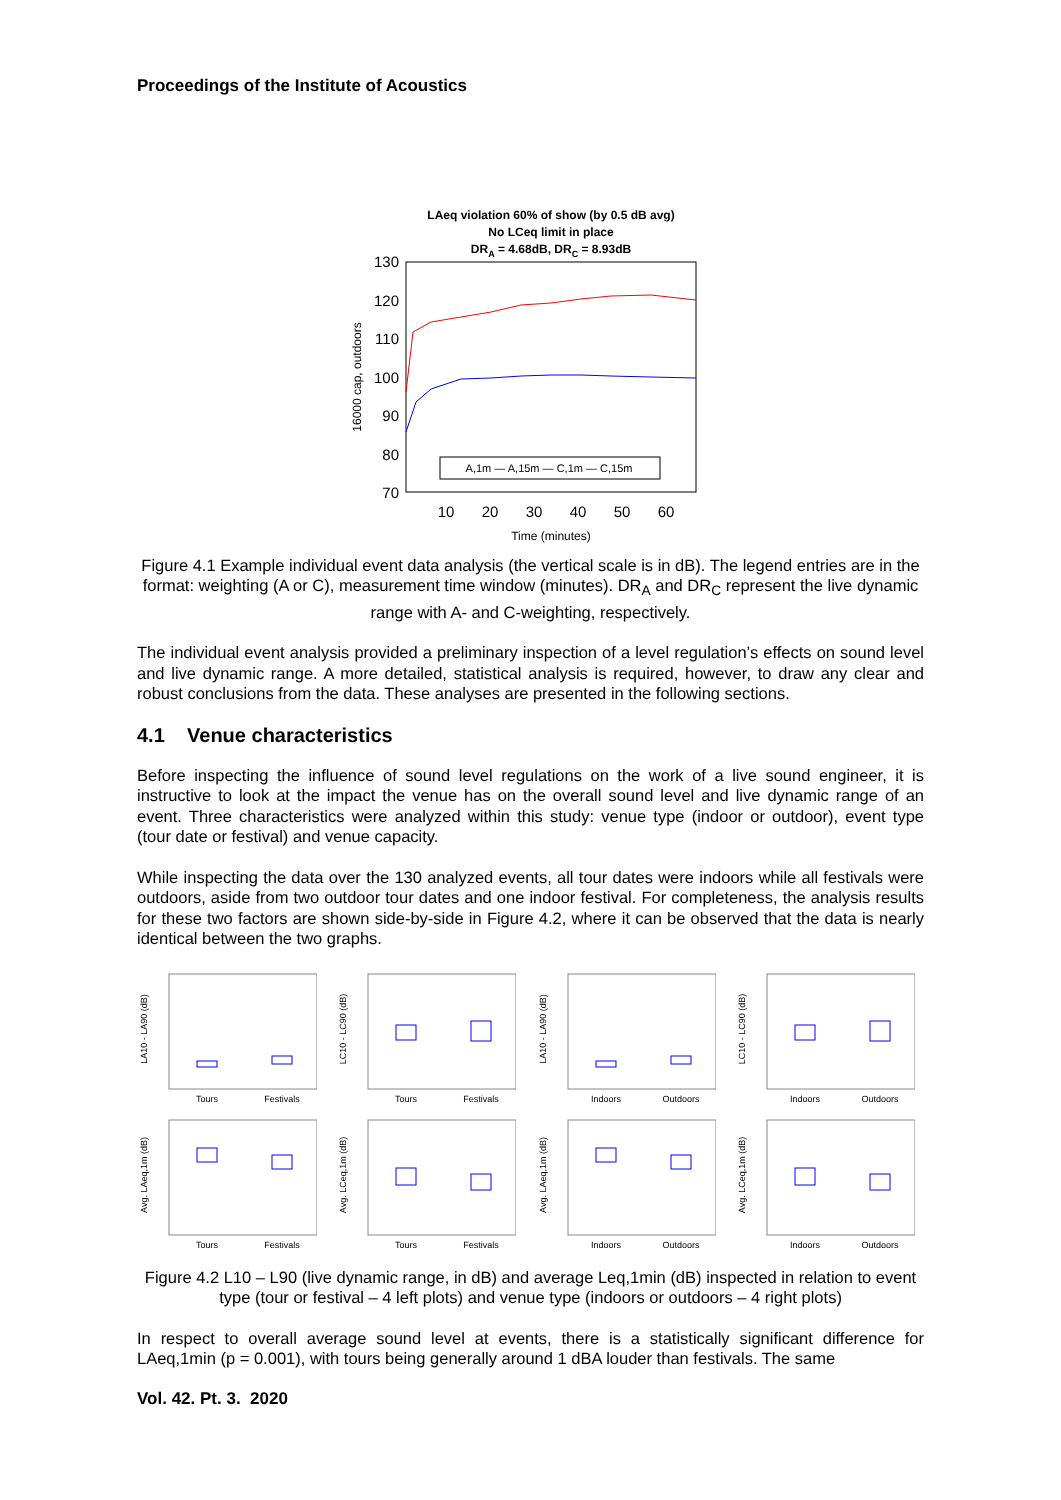Proceedings of the Institute of Acoustics
LAeq violation 60% of show (by 0.5 dB avg)
No LCeq limit in place
DRA = 4.68dB, DRC = 8.93dB
130
120
110
100
90
80
70
A,1m — A,15m — C,1m — C,15m
10
20
30
40
50
60
Time (minutes)
16000 cap, outdoors
Figure 4.1 Example individual event data analysis (the vertical scale is in dB). The legend entries are in the format: weighting (A or C), measurement time window (minutes). DR<sub>A</sub> and DR<sub>C</sub> represent the live dynamic range with A- and C-weighting, respectively.
The individual event analysis provided a preliminary inspection of a level regulation’s effects on sound level and live dynamic range. A more detailed, statistical analysis is required, however, to draw any clear and robust conclusions from the data. These analyses are presented in the following sections.
4.1 Venue characteristics
Before inspecting the influence of sound level regulations on the work of a live sound engineer, it is instructive to look at the impact the venue has on the overall sound level and live dynamic range of an event. Three characteristics were analyzed within this study: venue type (indoor or outdoor), event type (tour date or festival) and venue capacity.
While inspecting the data over the 130 analyzed events, all tour dates were indoors while all festivals were outdoors, aside from two outdoor tour dates and one indoor festival. For completeness, the analysis results for these two factors are shown side-by-side in Figure 4.2, where it can be observed that the data is nearly identical between the two graphs.
LA10 - LA90 (dB)
Tours
Festivals
LC10 - LC90 (dB)
Tours
Festivals
LA10 - LA90 (dB)
Indoors
Outdoors
LC10 - LC90 (dB)
Indoors
Outdoors
Avg. LAeq,1m (dB)
Tours
Festivals
Avg. LCeq,1m (dB)
Tours
Festivals
Avg. LAeq,1m (dB)
Indoors
Outdoors
Avg. LCeq,1m (dB)
Indoors
Outdoors
Figure 4.2 L10 – L90 (live dynamic range, in dB) and average Leq,1min (dB) inspected in relation to event type (tour or festival – 4 left plots) and venue type (indoors or outdoors – 4 right plots)
In respect to overall average sound level at events, there is a statistically significant difference for LAeq,1min (p = 0.001), with tours being generally around 1 dBA louder than festivals. The same
Vol. 42. Pt. 3. 2020